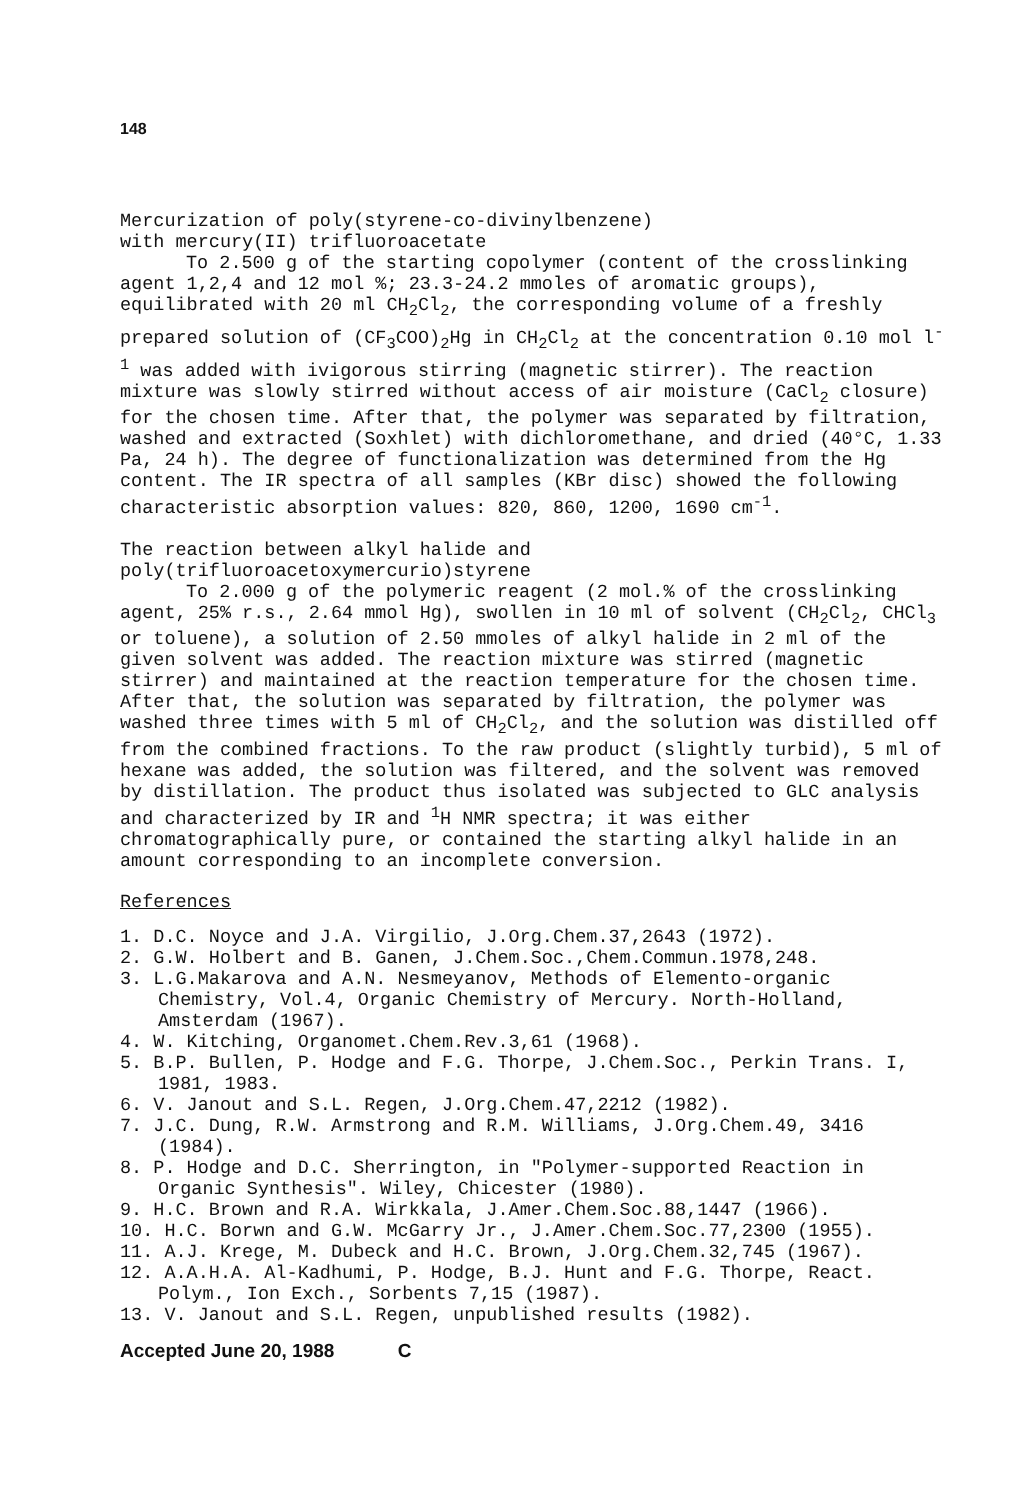148
Mercurization of poly(styrene-co-divinylbenzene)
with mercury(II) trifluoroacetate
To 2.500 g of the starting copolymer (content of the crosslinking agent 1,2,4 and 12 mol %; 23.3-24.2 mmoles of aromatic groups), equilibrated with 20 ml CH<sub>2</sub>Cl<sub>2</sub>, the corresponding volume of a freshly prepared solution of (CF<sub>3</sub>COO)<sub>2</sub>Hg in CH<sub>2</sub>Cl<sub>2</sub> at the concentration 0.10 mol l<sup>-1</sup> was added with ivigorous stirring (magnetic stirrer). The reaction mixture was slowly stirred without access of air moisture (CaCl<sub>2</sub> closure) for the chosen time. After that, the polymer was separated by filtration, washed and extracted (Soxhlet) with dichloromethane, and dried (40°C, 1.33 Pa, 24 h). The degree of functionalization was determined from the Hg content. The IR spectra of all samples (KBr disc) showed the following characteristic absorption values: 820, 860, 1200, 1690 cm<sup>-1</sup>.
The reaction between alkyl halide and
poly(trifluoroacetoxymercurio)styrene
To 2.000 g of the polymeric reagent (2 mol.% of the crosslinking agent, 25% r.s., 2.64 mmol Hg), swollen in 10 ml of solvent (CH<sub>2</sub>Cl<sub>2</sub>, CHCl<sub>3</sub> or toluene), a solution of 2.50 mmoles of alkyl halide in 2 ml of the given solvent was added. The reaction mixture was stirred (magnetic stirrer) and maintained at the reaction temperature for the chosen time. After that, the solution was separated by filtration, the polymer was washed three times with 5 ml of CH<sub>2</sub>Cl<sub>2</sub>, and the solution was distilled off from the combined fractions. To the raw product (slightly turbid), 5 ml of hexane was added, the solution was filtered, and the solvent was removed by distillation. The product thus isolated was subjected to GLC analysis and characterized by IR and <sup>1</sup>H NMR spectra; it was either chromatographically pure, or contained the starting alkyl halide in an amount corresponding to an incomplete conversion.
References
1. D.C. Noyce and J.A. Virgilio, J.Org.Chem.37,2643 (1972).
2. G.W. Holbert and B. Ganen, J.Chem.Soc.,Chem.Commun.1978,248.
3. L.G.Makarova and A.N. Nesmeyanov, Methods of Elemento-organic Chemistry, Vol.4, Organic Chemistry of Mercury. North-Holland, Amsterdam (1967).
4. W. Kitching, Organomet.Chem.Rev.3,61 (1968).
5. B.P. Bullen, P. Hodge and F.G. Thorpe, J.Chem.Soc., Perkin Trans. I, 1981, 1983.
6. V. Janout and S.L. Regen, J.Org.Chem.47,2212 (1982).
7. J.C. Dung, R.W. Armstrong and R.M. Williams, J.Org.Chem.49, 3416 (1984).
8. P. Hodge and D.C. Sherrington, in "Polymer-supported Reaction in Organic Synthesis". Wiley, Chicester (1980).
9. H.C. Brown and R.A. Wirkkala, J.Amer.Chem.Soc.88,1447 (1966).
10. H.C. Borwn and G.W. McGarry Jr., J.Amer.Chem.Soc.77,2300 (1955).
11. A.J. Krege, M. Dubeck and H.C. Brown, J.Org.Chem.32,745 (1967).
12. A.A.H.A. Al-Kadhumi, P. Hodge, B.J. Hunt and F.G. Thorpe, React. Polym., Ion Exch., Sorbents 7,15 (1987).
13. V. Janout and S.L. Regen, unpublished results (1982).
Accepted June 20, 1988 C